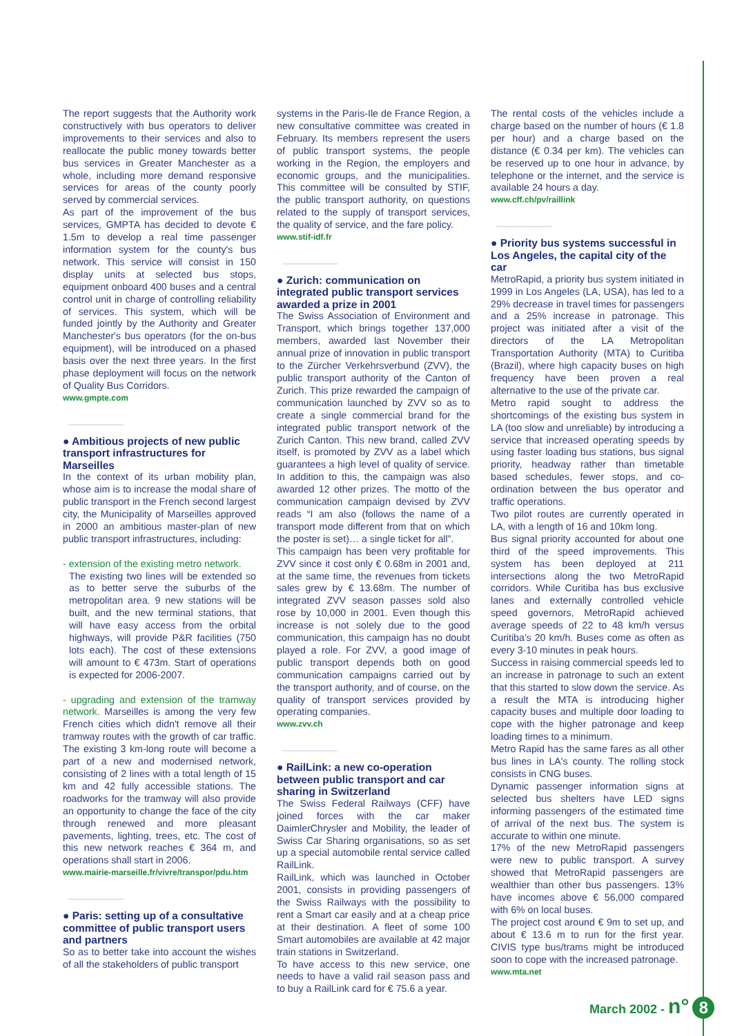The report suggests that the Authority work constructively with bus operators to deliver improvements to their services and also to reallocate the public money towards better bus services in Greater Manchester as a whole, including more demand responsive services for areas of the county poorly served by commercial services.
As part of the improvement of the bus services, GMPTA has decided to devote € 1.5m to develop a real time passenger information system for the county's bus network. This service will consist in 150 display units at selected bus stops, equipment onboard 400 buses and a central control unit in charge of controlling reliability of services. This system, which will be funded jointly by the Authority and Greater Manchester's bus operators (for the on-bus equipment), will be introduced on a phased basis over the next three years. In the first phase deployment will focus on the network of Quality Bus Corridors.
www.gmpte.com
● Ambitious projects of new public transport infrastructures for Marseilles
In the context of its urban mobility plan, whose aim is to increase the modal share of public transport in the French second largest city, the Municipality of Marseilles approved in 2000 an ambitious master-plan of new public transport infrastructures, including:
- extension of the existing metro network.
The existing two lines will be extended so as to better serve the suburbs of the metropolitan area. 9 new stations will be built, and the new terminal stations, that will have easy access from the orbital highways, will provide P&R facilities (750 lots each). The cost of these extensions will amount to € 473m. Start of operations is expected for 2006-2007.
- upgrading and extension of the tramway network. Marseilles is among the very few French cities which didn't remove all their tramway routes with the growth of car traffic. The existing 3 km-long route will become a part of a new and modernised network, consisting of 2 lines with a total length of 15 km and 42 fully accessible stations. The roadworks for the tramway will also provide an opportunity to change the face of the city through renewed and more pleasant pavements, lighting, trees, etc. The cost of this new network reaches € 364 m, and operations shall start in 2006.
www.mairie-marseille.fr/vivre/transpor/pdu.htm
● Paris: setting up of a consultative committee of public transport users and partners
So as to better take into account the wishes of all the stakeholders of public transport
systems in the Paris-Ile de France Region, a new consultative committee was created in February. Its members represent the users of public transport systems, the people working in the Region, the employers and economic groups, and the municipalities. This committee will be consulted by STIF, the public transport authority, on questions related to the supply of transport services, the quality of service, and the fare policy.
www.stif-idf.fr
● Zurich: communication on integrated public transport services awarded a prize in 2001
The Swiss Association of Environment and Transport, which brings together 137,000 members, awarded last November their annual prize of innovation in public transport to the Zürcher Verkehrsverbund (ZVV), the public transport authority of the Canton of Zurich. This prize rewarded the campaign of communication launched by ZVV so as to create a single commercial brand for the integrated public transport network of the Zurich Canton. This new brand, called ZVV itself, is promoted by ZVV as a label which guarantees a high level of quality of service. In addition to this, the campaign was also awarded 12 other prizes. The motto of the communication campaign devised by ZVV reads “I am also (follows the name of a transport mode different from that on which the poster is set)… a single ticket for all”.
This campaign has been very profitable for ZVV since it cost only € 0.68m in 2001 and, at the same time, the revenues from tickets sales grew by € 13.68m. The number of integrated ZVV season passes sold also rose by 10,000 in 2001. Even though this increase is not solely due to the good communication, this campaign has no doubt played a role. For ZVV, a good image of public transport depends both on good communication campaigns carried out by the transport authority, and of course, on the quality of transport services provided by operating companies.
www.zvv.ch
● RailLink: a new co-operation between public transport and car sharing in Switzerland
The Swiss Federal Railways (CFF) have joined forces with the car maker DaimlerChrysler and Mobility, the leader of Swiss Car Sharing organisations, so as set up a special automobile rental service called RailLink.
RailLink, which was launched in October 2001, consists in providing passengers of the Swiss Railways with the possibility to rent a Smart car easily and at a cheap price at their destination. A fleet of some 100 Smart automobiles are available at 42 major train stations in Switzerland.
To have access to this new service, one needs to have a valid rail season pass and to buy a RailLink card for € 75.6 a year.
The rental costs of the vehicles include a charge based on the number of hours (€ 1.8 per hour) and a charge based on the distance (€ 0.34 per km). The vehicles can be reserved up to one hour in advance, by telephone or the internet, and the service is available 24 hours a day.
www.cff.ch/pv/raillink
● Priority bus systems successful in Los Angeles, the capital city of the car
MetroRapid, a priority bus system initiated in 1999 in Los Angeles (LA, USA), has led to a 29% decrease in travel times for passengers and a 25% increase in patronage. This project was initiated after a visit of the directors of the LA Metropolitan Transportation Authority (MTA) to Curitiba (Brazil), where high capacity buses on high frequency have been proven a real alternative to the use of the private car.
Metro rapid sought to address the shortcomings of the existing bus system in LA (too slow and unreliable) by introducing a service that increased operating speeds by using faster loading bus stations, bus signal priority, headway rather than timetable based schedules, fewer stops, and co-ordination between the bus operator and traffic operations.
Two pilot routes are currently operated in LA, with a length of 16 and 10km long.
Bus signal priority accounted for about one third of the speed improvements. This system has been deployed at 211 intersections along the two MetroRapid corridors. While Curitiba has bus exclusive lanes and externally controlled vehicle speed governors, MetroRapid achieved average speeds of 22 to 48 km/h versus Curitiba's 20 km/h. Buses come as often as every 3-10 minutes in peak hours.
Success in raising commercial speeds led to an increase in patronage to such an extent that this started to slow down the service. As a result the MTA is introducing higher capacity buses and multiple door loading to cope with the higher patronage and keep loading times to a minimum.
Metro Rapid has the same fares as all other bus lines in LA's county. The rolling stock consists in CNG buses.
Dynamic passenger information signs at selected bus shelters have LED signs informing passengers of the estimated time of arrival of the next bus. The system is accurate to within one minute.
17% of the new MetroRapid passengers were new to public transport. A survey showed that MetroRapid passengers are wealthier than other bus passengers. 13% have incomes above € 56,000 compared with 6% on local buses.
The project cost around € 9m to set up, and about € 13.6 m to run for the first year. CIVIS type bus/trams might be introduced soon to cope with the increased patronage.
www.mta.net
March 2002 - n° 8